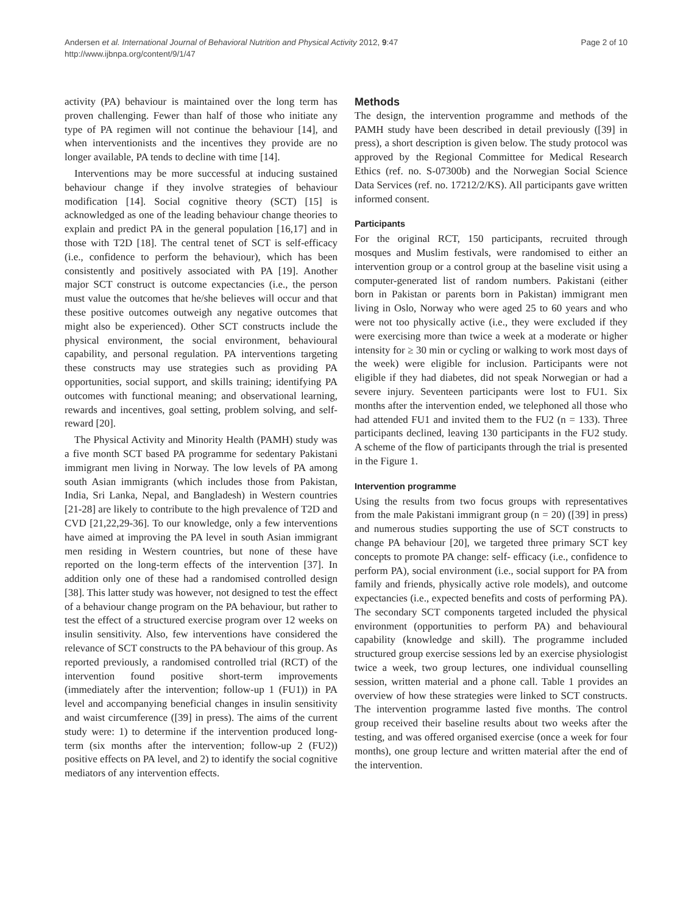Andersen et al. International Journal of Behavioral Nutrition and Physical Activity 2012, 9:47
http://www.ijbnpa.org/content/9/1/47
Page 2 of 10
activity (PA) behaviour is maintained over the long term has proven challenging. Fewer than half of those who initiate any type of PA regimen will not continue the behaviour [14], and when interventionists and the incentives they provide are no longer available, PA tends to decline with time [14].
Interventions may be more successful at inducing sustained behaviour change if they involve strategies of behaviour modification [14]. Social cognitive theory (SCT) [15] is acknowledged as one of the leading behaviour change theories to explain and predict PA in the general population [16,17] and in those with T2D [18]. The central tenet of SCT is self-efficacy (i.e., confidence to perform the behaviour), which has been consistently and positively associated with PA [19]. Another major SCT construct is outcome expectancies (i.e., the person must value the outcomes that he/she believes will occur and that these positive outcomes outweigh any negative outcomes that might also be experienced). Other SCT constructs include the physical environment, the social environment, behavioural capability, and personal regulation. PA interventions targeting these constructs may use strategies such as providing PA opportunities, social support, and skills training; identifying PA outcomes with functional meaning; and observational learning, rewards and incentives, goal setting, problem solving, and self-reward [20].
The Physical Activity and Minority Health (PAMH) study was a five month SCT based PA programme for sedentary Pakistani immigrant men living in Norway. The low levels of PA among south Asian immigrants (which includes those from Pakistan, India, Sri Lanka, Nepal, and Bangladesh) in Western countries [21-28] are likely to contribute to the high prevalence of T2D and CVD [21,22,29-36]. To our knowledge, only a few interventions have aimed at improving the PA level in south Asian immigrant men residing in Western countries, but none of these have reported on the long-term effects of the intervention [37]. In addition only one of these had a randomised controlled design [38]. This latter study was however, not designed to test the effect of a behaviour change program on the PA behaviour, but rather to test the effect of a structured exercise program over 12 weeks on insulin sensitivity. Also, few interventions have considered the relevance of SCT constructs to the PA behaviour of this group. As reported previously, a randomised controlled trial (RCT) of the intervention found positive short-term improvements (immediately after the intervention; follow-up 1 (FU1)) in PA level and accompanying beneficial changes in insulin sensitivity and waist circumference ([39] in press). The aims of the current study were: 1) to determine if the intervention produced long-term (six months after the intervention; follow-up 2 (FU2)) positive effects on PA level, and 2) to identify the social cognitive mediators of any intervention effects.
Methods
The design, the intervention programme and methods of the PAMH study have been described in detail previously ([39] in press), a short description is given below. The study protocol was approved by the Regional Committee for Medical Research Ethics (ref. no. S-07300b) and the Norwegian Social Science Data Services (ref. no. 17212/2/KS). All participants gave written informed consent.
Participants
For the original RCT, 150 participants, recruited through mosques and Muslim festivals, were randomised to either an intervention group or a control group at the baseline visit using a computer-generated list of random numbers. Pakistani (either born in Pakistan or parents born in Pakistan) immigrant men living in Oslo, Norway who were aged 25 to 60 years and who were not too physically active (i.e., they were excluded if they were exercising more than twice a week at a moderate or higher intensity for ≥ 30 min or cycling or walking to work most days of the week) were eligible for inclusion. Participants were not eligible if they had diabetes, did not speak Norwegian or had a severe injury. Seventeen participants were lost to FU1. Six months after the intervention ended, we telephoned all those who had attended FU1 and invited them to the FU2 (n = 133). Three participants declined, leaving 130 participants in the FU2 study. A scheme of the flow of participants through the trial is presented in the Figure 1.
Intervention programme
Using the results from two focus groups with representatives from the male Pakistani immigrant group (n = 20) ([39] in press) and numerous studies supporting the use of SCT constructs to change PA behaviour [20], we targeted three primary SCT key concepts to promote PA change: self- efficacy (i.e., confidence to perform PA), social environment (i.e., social support for PA from family and friends, physically active role models), and outcome expectancies (i.e., expected benefits and costs of performing PA). The secondary SCT components targeted included the physical environment (opportunities to perform PA) and behavioural capability (knowledge and skill). The programme included structured group exercise sessions led by an exercise physiologist twice a week, two group lectures, one individual counselling session, written material and a phone call. Table 1 provides an overview of how these strategies were linked to SCT constructs. The intervention programme lasted five months. The control group received their baseline results about two weeks after the testing, and was offered organised exercise (once a week for four months), one group lecture and written material after the end of the intervention.